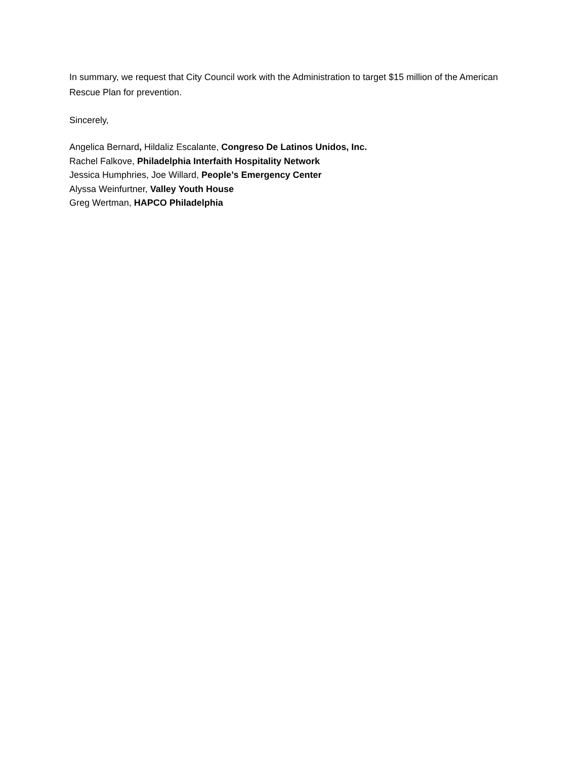In summary, we request that City Council work with the Administration to target $15 million of the American Rescue Plan for prevention.
Sincerely,
Angelica Bernard, Hildaliz Escalante, Congreso De Latinos Unidos, Inc.
Rachel Falkove, Philadelphia Interfaith Hospitality Network
Jessica Humphries, Joe Willard, People’s Emergency Center
Alyssa Weinfurtner, Valley Youth House
Greg Wertman, HAPCO Philadelphia